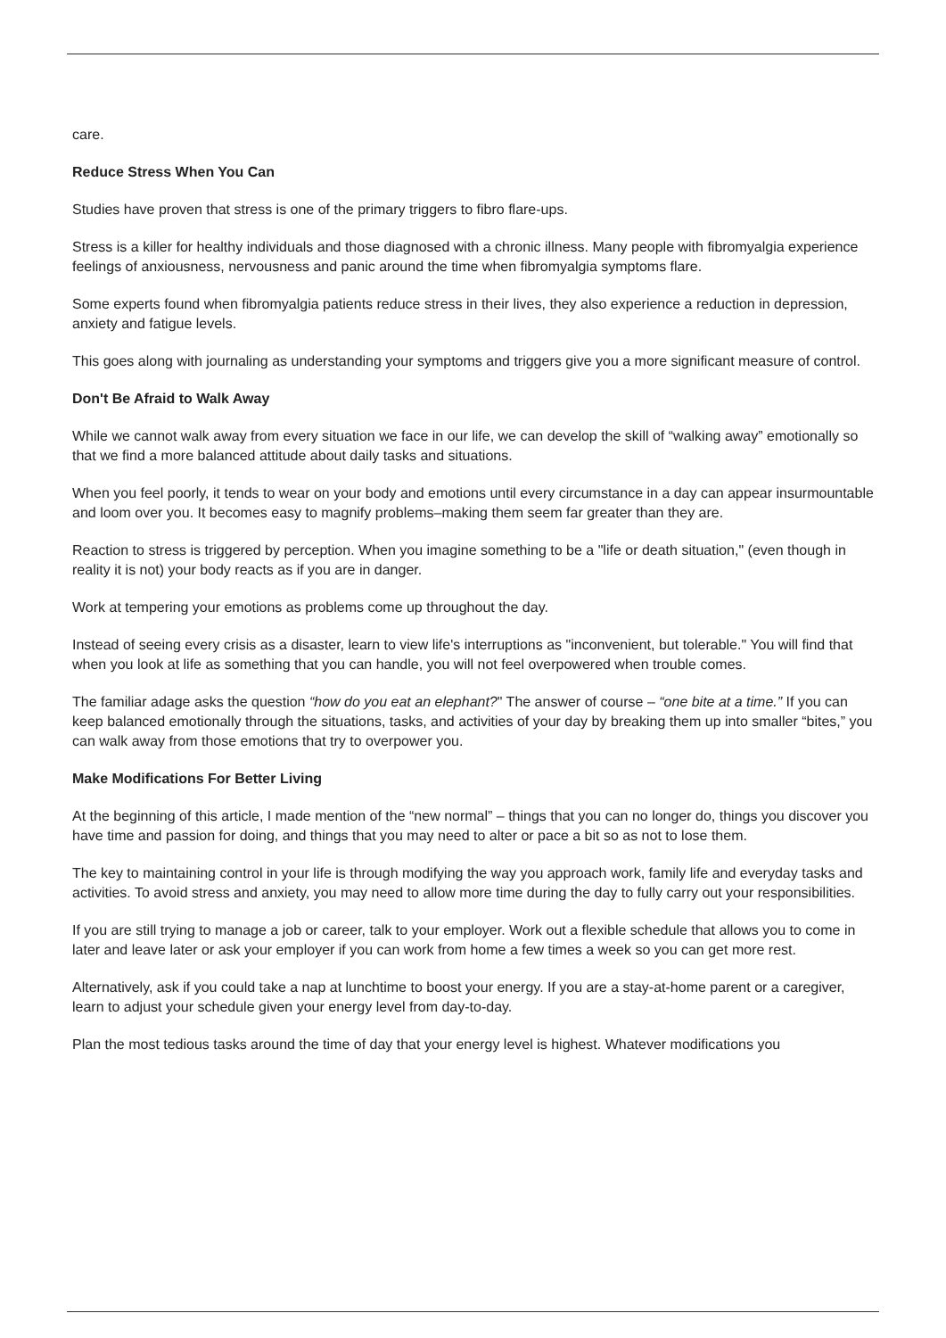care.
Reduce Stress When You Can
Studies have proven that stress is one of the primary triggers to fibro flare-ups.
Stress is a killer for healthy individuals and those diagnosed with a chronic illness. Many people with fibromyalgia experience feelings of anxiousness, nervousness and panic around the time when fibromyalgia symptoms flare.
Some experts found when fibromyalgia patients reduce stress in their lives, they also experience a reduction in depression, anxiety and fatigue levels.
This goes along with journaling as understanding your symptoms and triggers give you a more significant measure of control.
Don't Be Afraid to Walk Away
While we cannot walk away from every situation we face in our life, we can develop the skill of “walking away” emotionally so that we find a more balanced attitude about daily tasks and situations.
When you feel poorly, it tends to wear on your body and emotions until every circumstance in a day can appear insurmountable and loom over you. It becomes easy to magnify problems–making them seem far greater than they are.
Reaction to stress is triggered by perception. When you imagine something to be a "life or death situation," (even though in reality it is not) your body reacts as if you are in danger.
Work at tempering your emotions as problems come up throughout the day.
Instead of seeing every crisis as a disaster, learn to view life's interruptions as "inconvenient, but tolerable." You will find that when you look at life as something that you can handle, you will not feel overpowered when trouble comes.
The familiar adage asks the question “how do you eat an elephant?" The answer of course – “one bite at a time.” If you can keep balanced emotionally through the situations, tasks, and activities of your day by breaking them up into smaller “bites,” you can walk away from those emotions that try to overpower you.
Make Modifications For Better Living
At the beginning of this article, I made mention of the “new normal” – things that you can no longer do, things you discover you have time and passion for doing, and things that you may need to alter or pace a bit so as not to lose them.
The key to maintaining control in your life is through modifying the way you approach work, family life and everyday tasks and activities. To avoid stress and anxiety, you may need to allow more time during the day to fully carry out your responsibilities.
If you are still trying to manage a job or career, talk to your employer. Work out a flexible schedule that allows you to come in later and leave later or ask your employer if you can work from home a few times a week so you can get more rest.
Alternatively, ask if you could take a nap at lunchtime to boost your energy. If you are a stay-at-home parent or a caregiver, learn to adjust your schedule given your energy level from day-to-day.
Plan the most tedious tasks around the time of day that your energy level is highest. Whatever modifications you